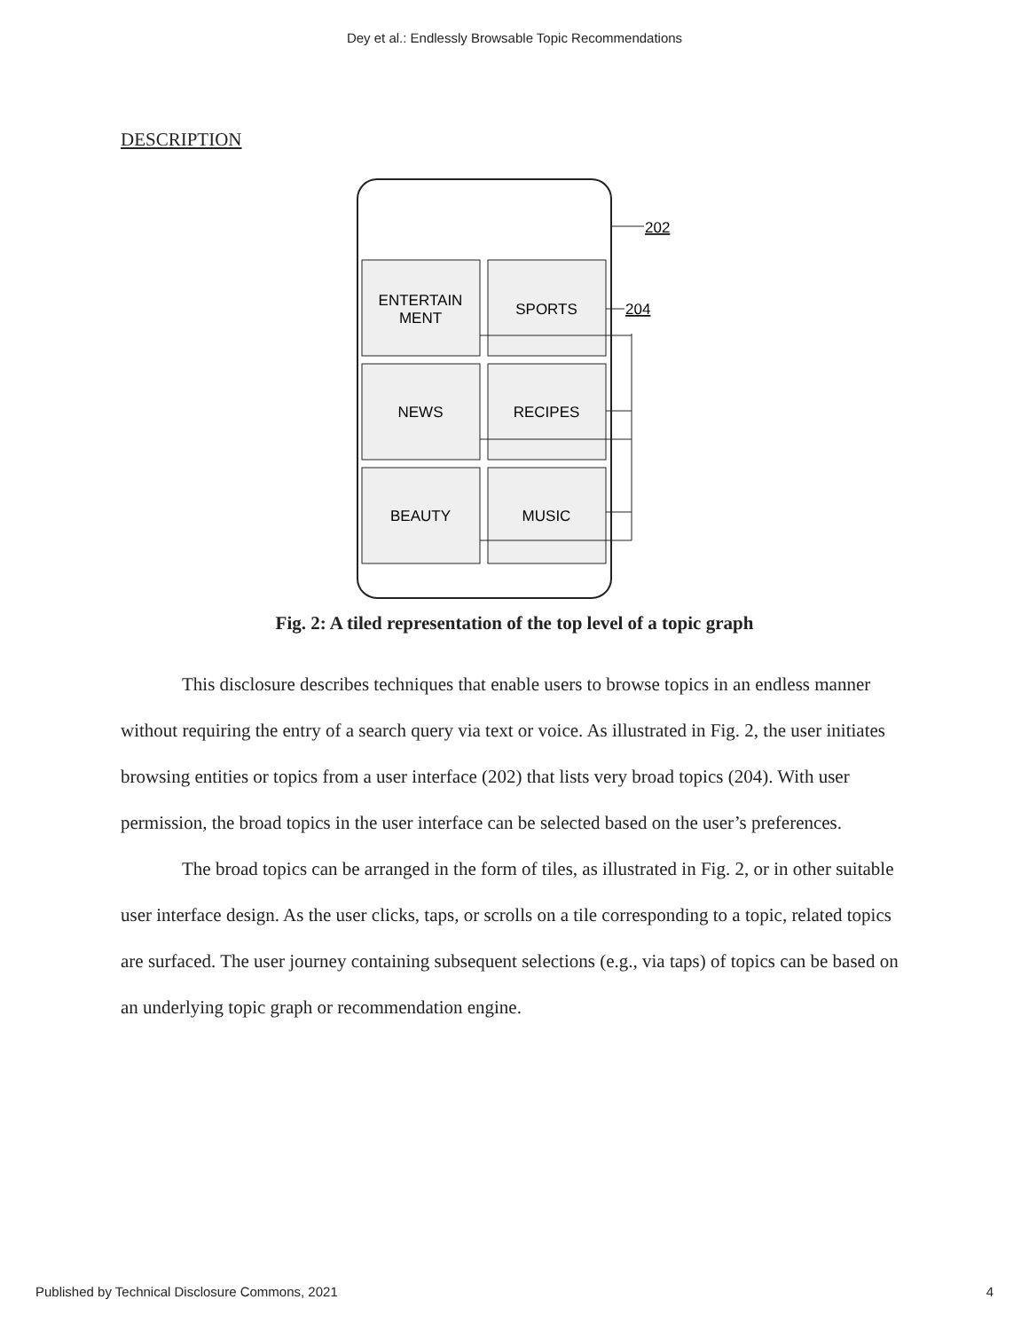Dey et al.: Endlessly Browsable Topic Recommendations
DESCRIPTION
202
204
ENTERTAIN
MENT
SPORTS
NEWS
RECIPES
BEAUTY
MUSIC
Fig. 2: A tiled representation of the top level of a topic graph
This disclosure describes techniques that enable users to browse topics in an endless manner without requiring the entry of a search query via text or voice. As illustrated in Fig. 2, the user initiates browsing entities or topics from a user interface (202) that lists very broad topics (204). With user permission, the broad topics in the user interface can be selected based on the user’s preferences.
The broad topics can be arranged in the form of tiles, as illustrated in Fig. 2, or in other suitable user interface design. As the user clicks, taps, or scrolls on a tile corresponding to a topic, related topics are surfaced. The user journey containing subsequent selections (e.g., via taps) of topics can be based on an underlying topic graph or recommendation engine.
Published by Technical Disclosure Commons, 2021 4